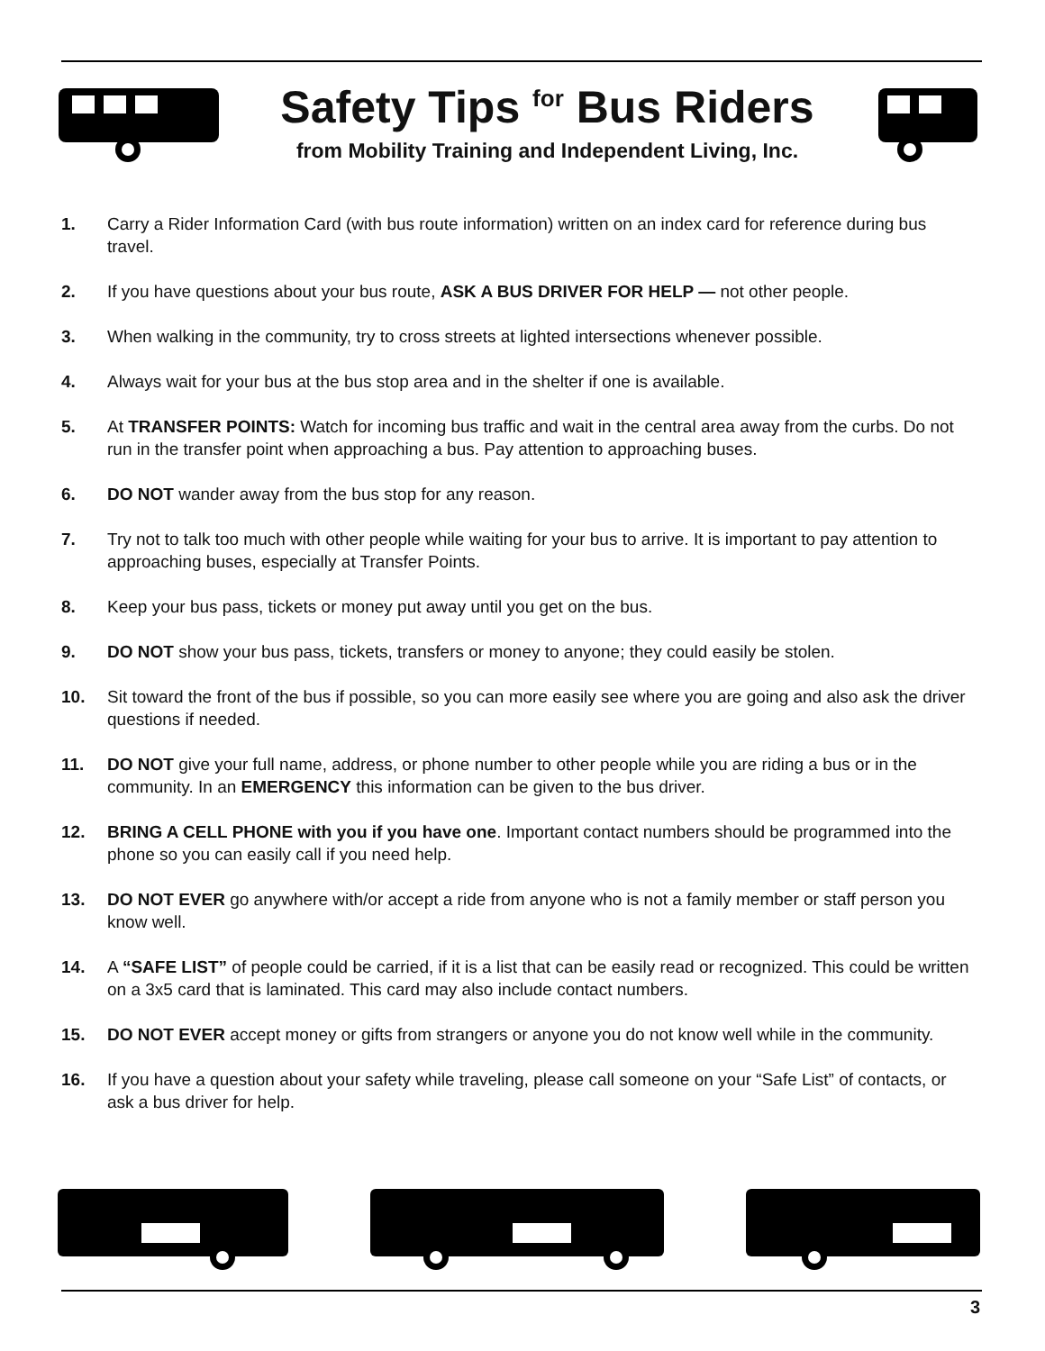Safety Tips <sup>for</sup> Bus Riders
from Mobility Training and Independent Living, Inc.
1. Carry a Rider Information Card (with bus route information) written on an index card for reference during bus travel.
2. If you have questions about your bus route, ASK A BUS DRIVER FOR HELP — not other people.
3. When walking in the community, try to cross streets at lighted intersections whenever possible.
4. Always wait for your bus at the bus stop area and in the shelter if one is available.
5. At TRANSFER POINTS: Watch for incoming bus traffic and wait in the central area away from the curbs. Do not run in the transfer point when approaching a bus. Pay attention to approaching buses.
6. DO NOT wander away from the bus stop for any reason.
7. Try not to talk too much with other people while waiting for your bus to arrive. It is important to pay attention to approaching buses, especially at Transfer Points.
8. Keep your bus pass, tickets or money put away until you get on the bus.
9. DO NOT show your bus pass, tickets, transfers or money to anyone; they could easily be stolen.
10. Sit toward the front of the bus if possible, so you can more easily see where you are going and also ask the driver questions if needed.
11. DO NOT give your full name, address, or phone number to other people while you are riding a bus or in the community. In an EMERGENCY this information can be given to the bus driver.
12. BRING A CELL PHONE with you if you have one. Important contact numbers should be programmed into the phone so you can easily call if you need help.
13. DO NOT EVER go anywhere with/or accept a ride from anyone who is not a family member or staff person you know well.
14. A “SAFE LIST” of people could be carried, if it is a list that can be easily read or recognized. This could be written on a 3x5 card that is laminated. This card may also include contact numbers.
15. DO NOT EVER accept money or gifts from strangers or anyone you do not know well while in the community.
16. If you have a question about your safety while traveling, please call someone on your “Safe List” of contacts, or ask a bus driver for help.
3